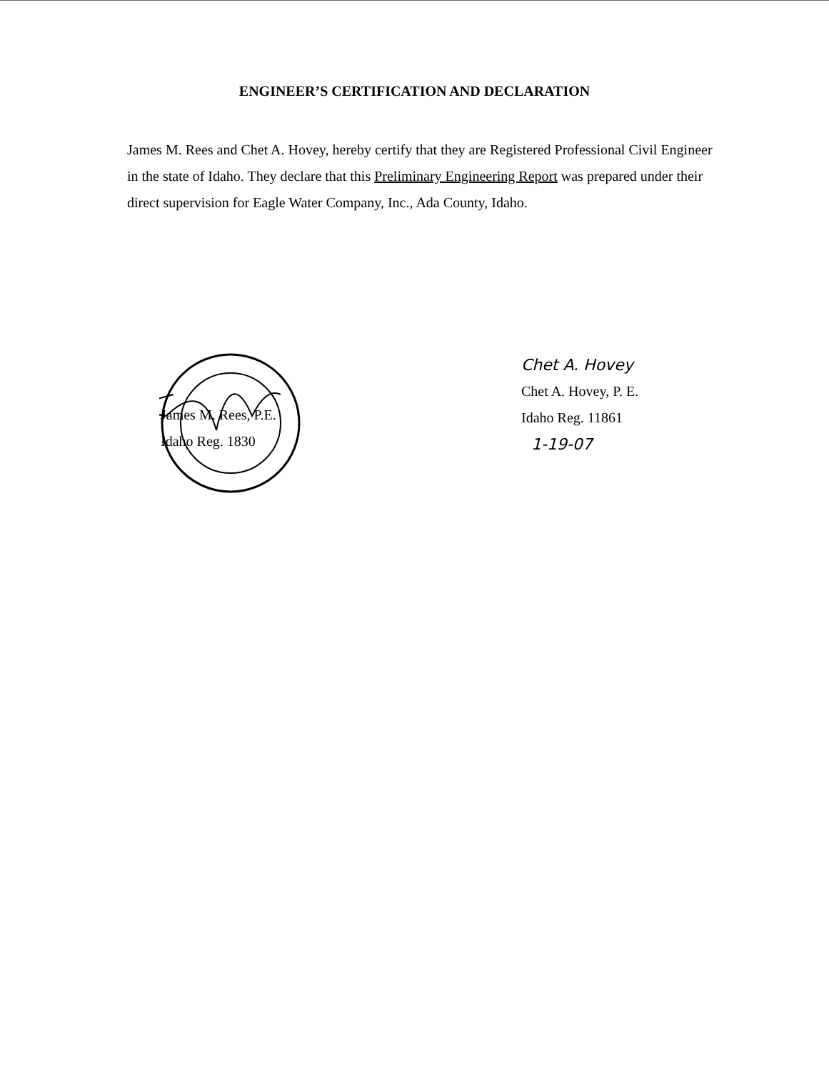ENGINEER’S CERTIFICATION AND DECLARATION
James M. Rees and Chet A. Hovey, hereby certify that they are Registered Professional Civil Engineer in the state of Idaho. They declare that this Preliminary Engineering Report was prepared under their direct supervision for Eagle Water Company, Inc., Ada County, Idaho.
James M. Rees, P.E.
Idaho Reg. 1830
Chet A. Hovey
Chet A. Hovey, P. E.
Idaho Reg. 11861
1-19-07